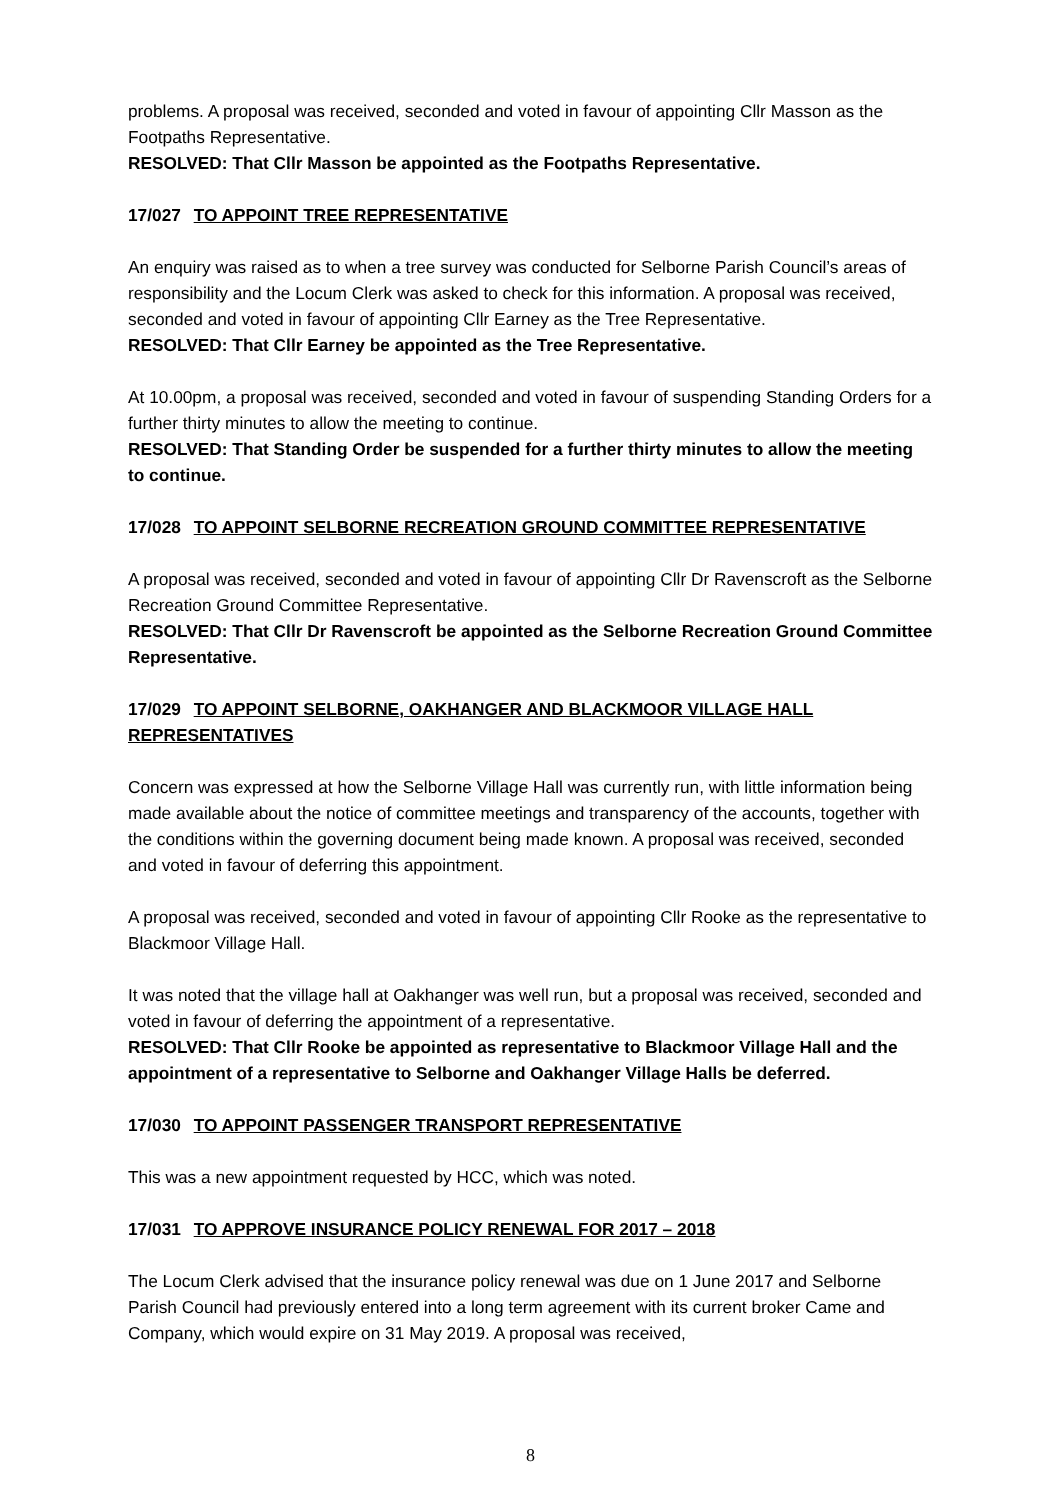problems. A proposal was received, seconded and voted in favour of appointing Cllr Masson as the Footpaths Representative.
RESOLVED: That Cllr Masson be appointed as the Footpaths Representative.
17/027 TO APPOINT TREE REPRESENTATIVE
An enquiry was raised as to when a tree survey was conducted for Selborne Parish Council’s areas of responsibility and the Locum Clerk was asked to check for this information. A proposal was received, seconded and voted in favour of appointing Cllr Earney as the Tree Representative.
RESOLVED: That Cllr Earney be appointed as the Tree Representative.
At 10.00pm, a proposal was received, seconded and voted in favour of suspending Standing Orders for a further thirty minutes to allow the meeting to continue.
RESOLVED: That Standing Order be suspended for a further thirty minutes to allow the meeting to continue.
17/028 TO APPOINT SELBORNE RECREATION GROUND COMMITTEE REPRESENTATIVE
A proposal was received, seconded and voted in favour of appointing Cllr Dr Ravenscroft as the Selborne Recreation Ground Committee Representative.
RESOLVED: That Cllr Dr Ravenscroft be appointed as the Selborne Recreation Ground Committee Representative.
17/029 TO APPOINT SELBORNE, OAKHANGER AND BLACKMOOR VILLAGE HALL REPRESENTATIVES
Concern was expressed at how the Selborne Village Hall was currently run, with little information being made available about the notice of committee meetings and transparency of the accounts, together with the conditions within the governing document being made known. A proposal was received, seconded and voted in favour of deferring this appointment.
A proposal was received, seconded and voted in favour of appointing Cllr Rooke as the representative to Blackmoor Village Hall.
It was noted that the village hall at Oakhanger was well run, but a proposal was received, seconded and voted in favour of deferring the appointment of a representative.
RESOLVED: That Cllr Rooke be appointed as representative to Blackmoor Village Hall and the appointment of a representative to Selborne and Oakhanger Village Halls be deferred.
17/030 TO APPOINT PASSENGER TRANSPORT REPRESENTATIVE
This was a new appointment requested by HCC, which was noted.
17/031 TO APPROVE INSURANCE POLICY RENEWAL FOR 2017 – 2018
The Locum Clerk advised that the insurance policy renewal was due on 1 June 2017 and Selborne Parish Council had previously entered into a long term agreement with its current broker Came and Company, which would expire on 31 May 2019. A proposal was received,
8